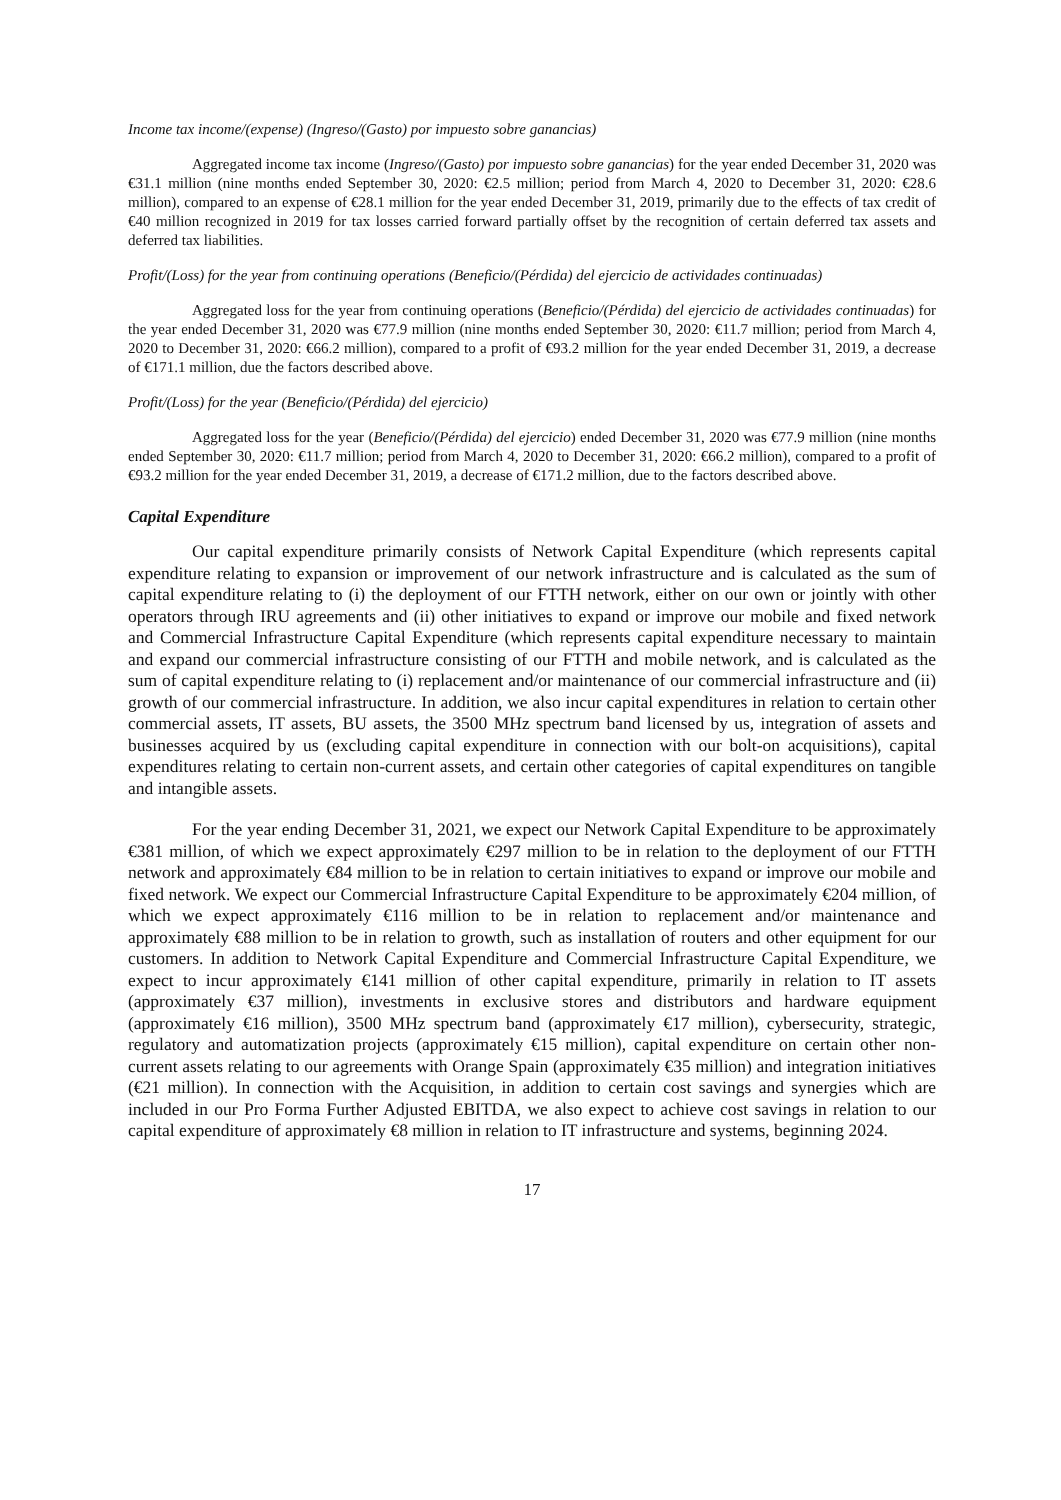Income tax income/(expense) (Ingreso/(Gasto) por impuesto sobre ganancias)
Aggregated income tax income (Ingreso/(Gasto) por impuesto sobre ganancias) for the year ended December 31, 2020 was €31.1 million (nine months ended September 30, 2020: €2.5 million; period from March 4, 2020 to December 31, 2020: €28.6 million), compared to an expense of €28.1 million for the year ended December 31, 2019, primarily due to the effects of tax credit of €40 million recognized in 2019 for tax losses carried forward partially offset by the recognition of certain deferred tax assets and deferred tax liabilities.
Profit/(Loss) for the year from continuing operations (Beneficio/(Pérdida) del ejercicio de actividades continuadas)
Aggregated loss for the year from continuing operations (Beneficio/(Pérdida) del ejercicio de actividades continuadas) for the year ended December 31, 2020 was €77.9 million (nine months ended September 30, 2020: €11.7 million; period from March 4, 2020 to December 31, 2020: €66.2 million), compared to a profit of €93.2 million for the year ended December 31, 2019, a decrease of €171.1 million, due the factors described above.
Profit/(Loss) for the year (Beneficio/(Pérdida) del ejercicio)
Aggregated loss for the year (Beneficio/(Pérdida) del ejercicio) ended December 31, 2020 was €77.9 million (nine months ended September 30, 2020: €11.7 million; period from March 4, 2020 to December 31, 2020: €66.2 million), compared to a profit of €93.2 million for the year ended December 31, 2019, a decrease of €171.2 million, due to the factors described above.
Capital Expenditure
Our capital expenditure primarily consists of Network Capital Expenditure (which represents capital expenditure relating to expansion or improvement of our network infrastructure and is calculated as the sum of capital expenditure relating to (i) the deployment of our FTTH network, either on our own or jointly with other operators through IRU agreements and (ii) other initiatives to expand or improve our mobile and fixed network and Commercial Infrastructure Capital Expenditure (which represents capital expenditure necessary to maintain and expand our commercial infrastructure consisting of our FTTH and mobile network, and is calculated as the sum of capital expenditure relating to (i) replacement and/or maintenance of our commercial infrastructure and (ii) growth of our commercial infrastructure. In addition, we also incur capital expenditures in relation to certain other commercial assets, IT assets, BU assets, the 3500 MHz spectrum band licensed by us, integration of assets and businesses acquired by us (excluding capital expenditure in connection with our bolt-on acquisitions), capital expenditures relating to certain non-current assets, and certain other categories of capital expenditures on tangible and intangible assets.
For the year ending December 31, 2021, we expect our Network Capital Expenditure to be approximately €381 million, of which we expect approximately €297 million to be in relation to the deployment of our FTTH network and approximately €84 million to be in relation to certain initiatives to expand or improve our mobile and fixed network. We expect our Commercial Infrastructure Capital Expenditure to be approximately €204 million, of which we expect approximately €116 million to be in relation to replacement and/or maintenance and approximately €88 million to be in relation to growth, such as installation of routers and other equipment for our customers. In addition to Network Capital Expenditure and Commercial Infrastructure Capital Expenditure, we expect to incur approximately €141 million of other capital expenditure, primarily in relation to IT assets (approximately €37 million), investments in exclusive stores and distributors and hardware equipment (approximately €16 million), 3500 MHz spectrum band (approximately €17 million), cybersecurity, strategic, regulatory and automatization projects (approximately €15 million), capital expenditure on certain other non-current assets relating to our agreements with Orange Spain (approximately €35 million) and integration initiatives (€21 million). In connection with the Acquisition, in addition to certain cost savings and synergies which are included in our Pro Forma Further Adjusted EBITDA, we also expect to achieve cost savings in relation to our capital expenditure of approximately €8 million in relation to IT infrastructure and systems, beginning 2024.
17